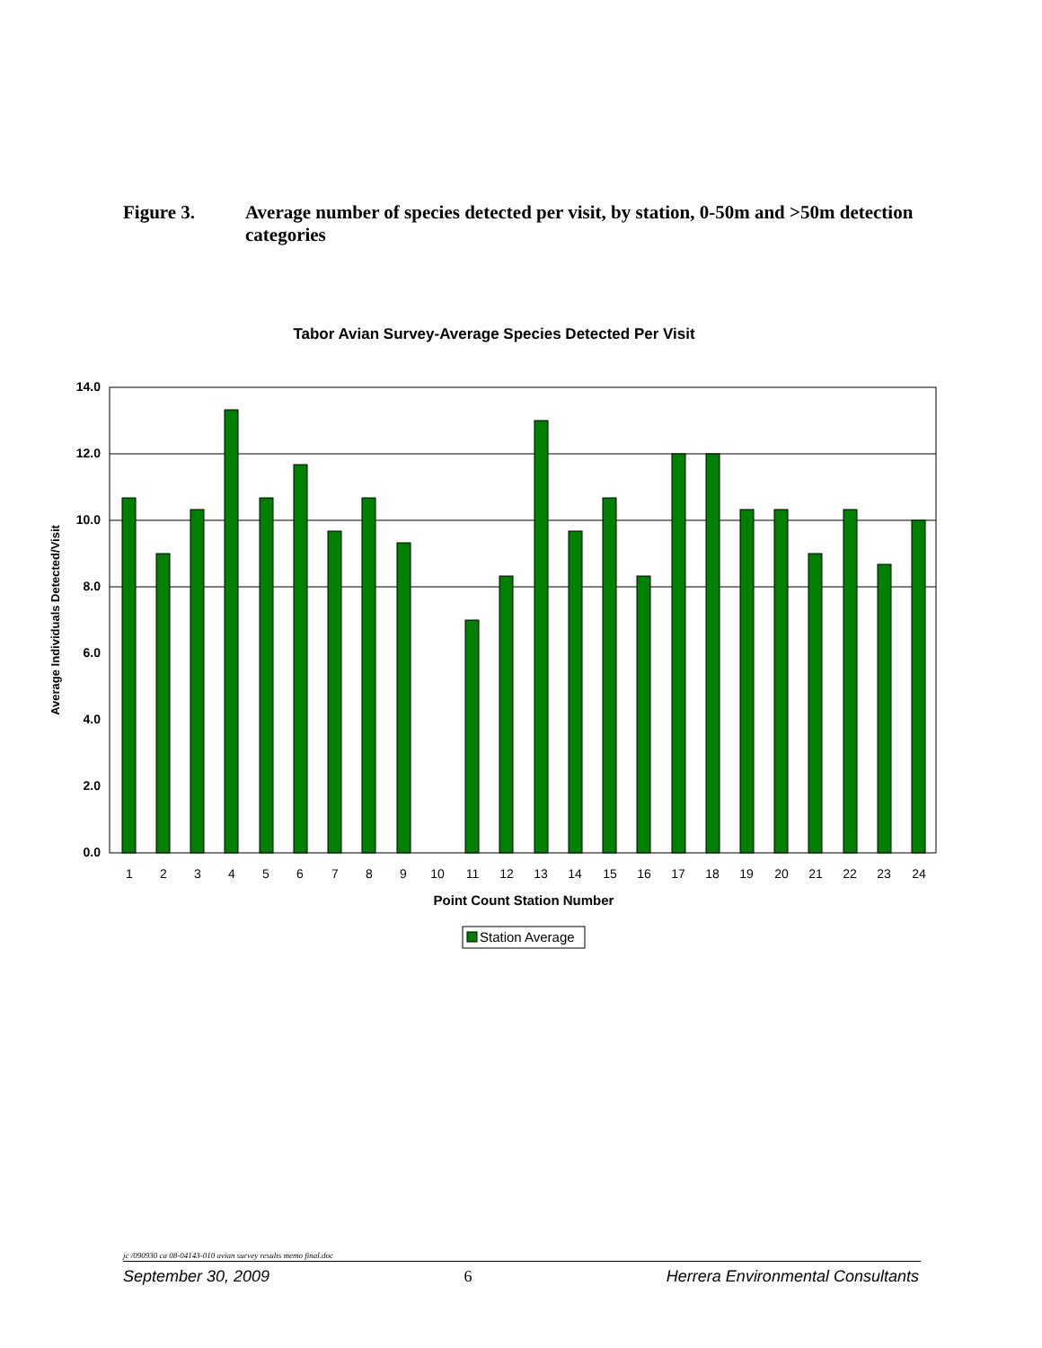Figure 3. Average number of species detected per visit, by station, 0-50m and >50m detection categories
Tabor Avian Survey-Average Species Detected Per Visit
14.0
12.0
10.0
8.0
6.0
4.0
2.0
0.0
1
2
3
4
5
6
7
8
9
10
11
12
13
14
15
16
17
18
19
20
21
22
23
24
Point Count Station Number
Average Individuals Detected/Visit
Station Average
jc /090930 ca 08-04143-010 avian survey results memo final.doc
September 30, 2009 6 Herrera Environmental Consultants